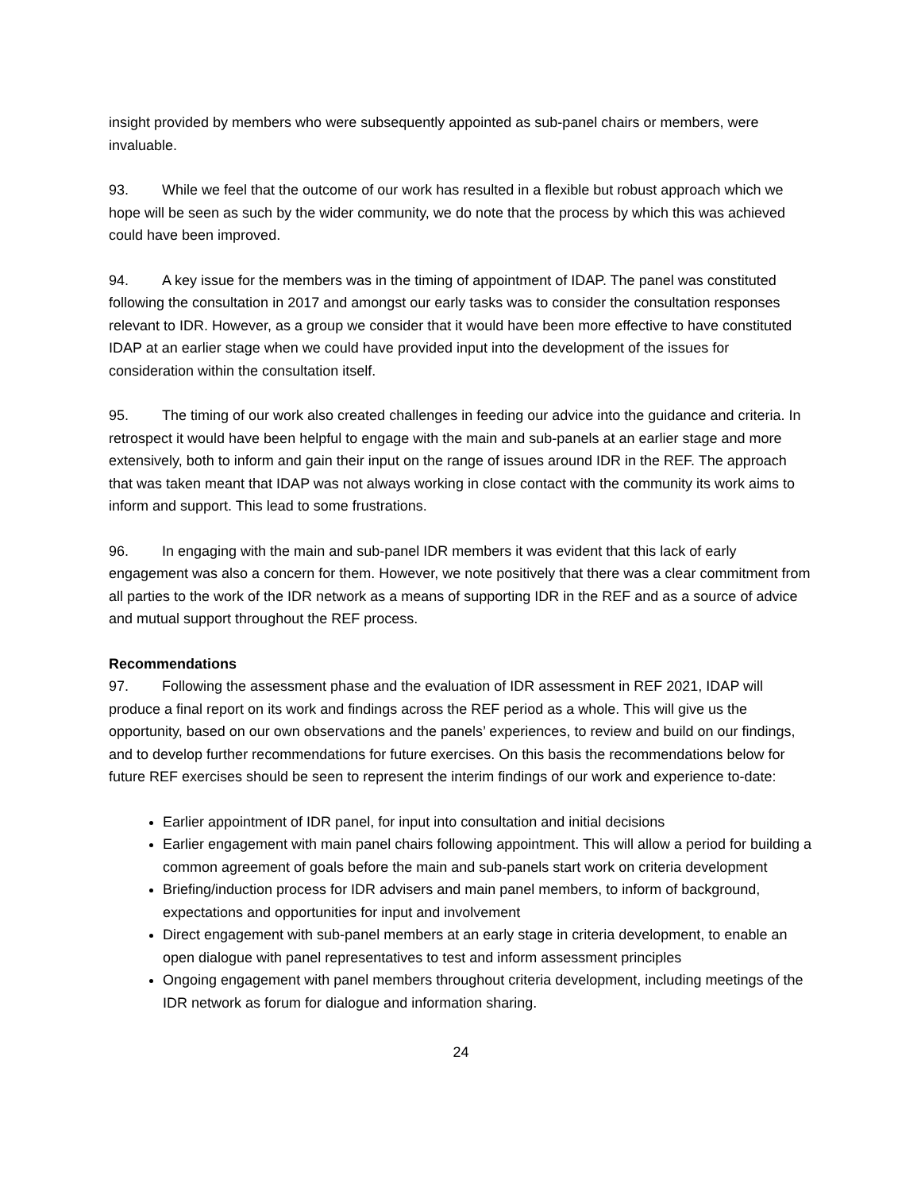insight provided by members who were subsequently appointed as sub-panel chairs or members, were invaluable.
93. While we feel that the outcome of our work has resulted in a flexible but robust approach which we hope will be seen as such by the wider community, we do note that the process by which this was achieved could have been improved.
94. A key issue for the members was in the timing of appointment of IDAP. The panel was constituted following the consultation in 2017 and amongst our early tasks was to consider the consultation responses relevant to IDR. However, as a group we consider that it would have been more effective to have constituted IDAP at an earlier stage when we could have provided input into the development of the issues for consideration within the consultation itself.
95. The timing of our work also created challenges in feeding our advice into the guidance and criteria. In retrospect it would have been helpful to engage with the main and sub-panels at an earlier stage and more extensively, both to inform and gain their input on the range of issues around IDR in the REF. The approach that was taken meant that IDAP was not always working in close contact with the community its work aims to inform and support. This lead to some frustrations.
96. In engaging with the main and sub-panel IDR members it was evident that this lack of early engagement was also a concern for them. However, we note positively that there was a clear commitment from all parties to the work of the IDR network as a means of supporting IDR in the REF and as a source of advice and mutual support throughout the REF process.
Recommendations
97. Following the assessment phase and the evaluation of IDR assessment in REF 2021, IDAP will produce a final report on its work and findings across the REF period as a whole. This will give us the opportunity, based on our own observations and the panels’ experiences, to review and build on our findings, and to develop further recommendations for future exercises. On this basis the recommendations below for future REF exercises should be seen to represent the interim findings of our work and experience to-date:
Earlier appointment of IDR panel, for input into consultation and initial decisions
Earlier engagement with main panel chairs following appointment. This will allow a period for building a common agreement of goals before the main and sub-panels start work on criteria development
Briefing/induction process for IDR advisers and main panel members, to inform of background, expectations and opportunities for input and involvement
Direct engagement with sub-panel members at an early stage in criteria development, to enable an open dialogue with panel representatives to test and inform assessment principles
Ongoing engagement with panel members throughout criteria development, including meetings of the IDR network as forum for dialogue and information sharing.
24